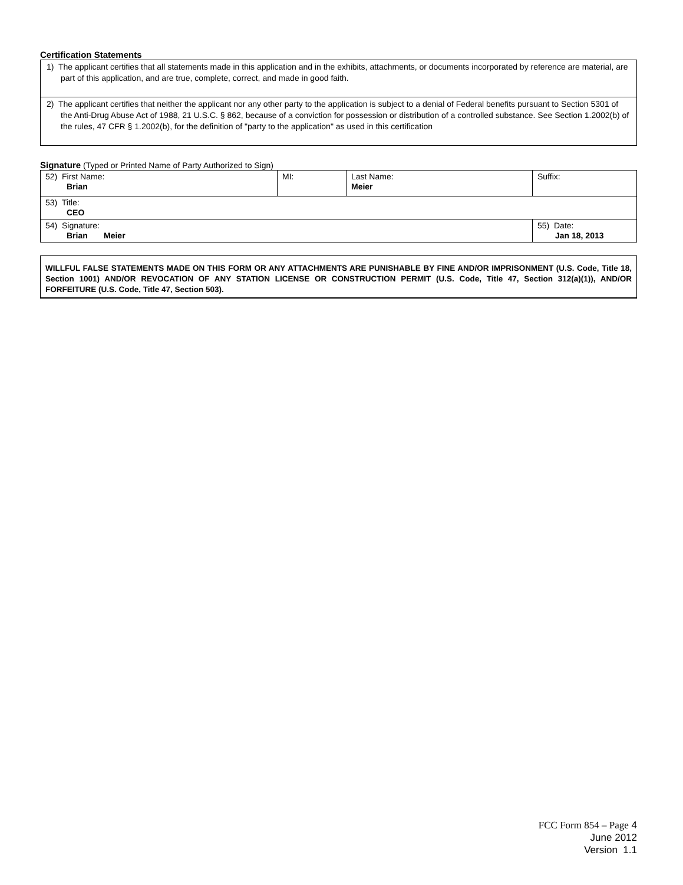Certification Statements
1) The applicant certifies that all statements made in this application and in the exhibits, attachments, or documents incorporated by reference are material, are part of this application, and are true, complete, correct, and made in good faith.
2) The applicant certifies that neither the applicant nor any other party to the application is subject to a denial of Federal benefits pursuant to Section 5301 of the Anti-Drug Abuse Act of 1988, 21 U.S.C. § 862, because of a conviction for possession or distribution of a controlled substance. See Section 1.2002(b) of the rules, 47 CFR § 1.2002(b), for the definition of "party to the application" as used in this certification
Signature (Typed or Printed Name of Party Authorized to Sign)
| 52) First Name: Brian | MI: | Last Name: Meier | Suffix: |
| 53) Title: CEO | | | |
| 54) Signature: Brian Meier | | | 55) Date: Jan 18, 2013 |
WILLFUL FALSE STATEMENTS MADE ON THIS FORM OR ANY ATTACHMENTS ARE PUNISHABLE BY FINE AND/OR IMPRISONMENT (U.S. Code, Title 18, Section 1001) AND/OR REVOCATION OF ANY STATION LICENSE OR CONSTRUCTION PERMIT (U.S. Code, Title 47, Section 312(a)(1)), AND/OR FORFEITURE (U.S. Code, Title 47, Section 503).
FCC Form 854 – Page 4
June 2012
Version 1.1